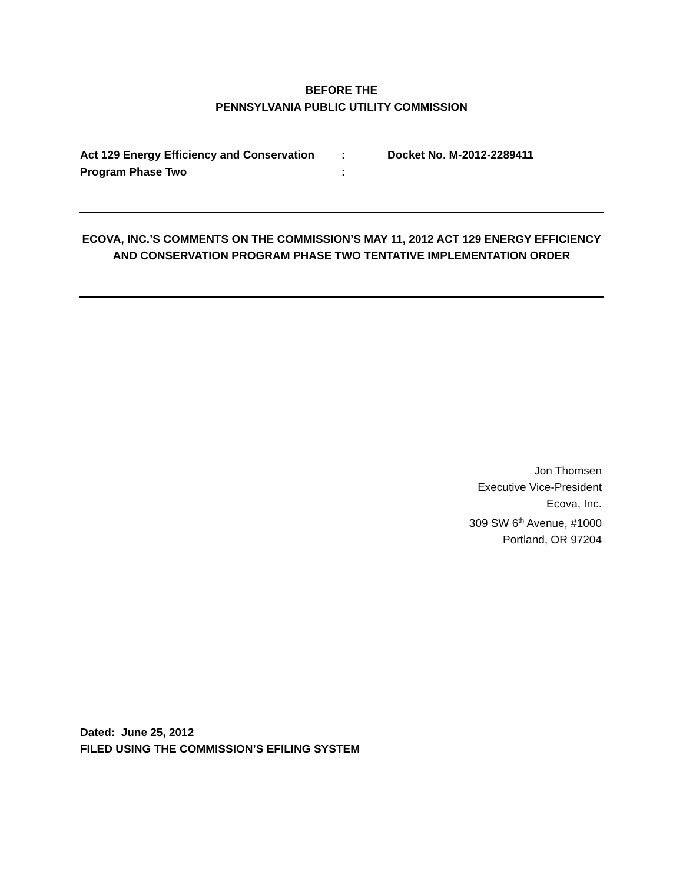BEFORE THE
PENNSYLVANIA PUBLIC UTILITY COMMISSION
| Act 129 Energy Efficiency and Conservation | : | Docket No. M-2012-2289411 |
| Program Phase Two | : | |
ECOVA, INC.’S COMMENTS ON THE COMMISSION’S MAY 11, 2012 ACT 129 ENERGY EFFICIENCY AND CONSERVATION PROGRAM PHASE TWO TENTATIVE IMPLEMENTATION ORDER
Jon Thomsen
Executive Vice-President
Ecova, Inc.
309 SW 6<sup>th</sup> Avenue, #1000
Portland, OR 97204
Dated: June 25, 2012
FILED USING THE COMMISSION’S EFILING SYSTEM